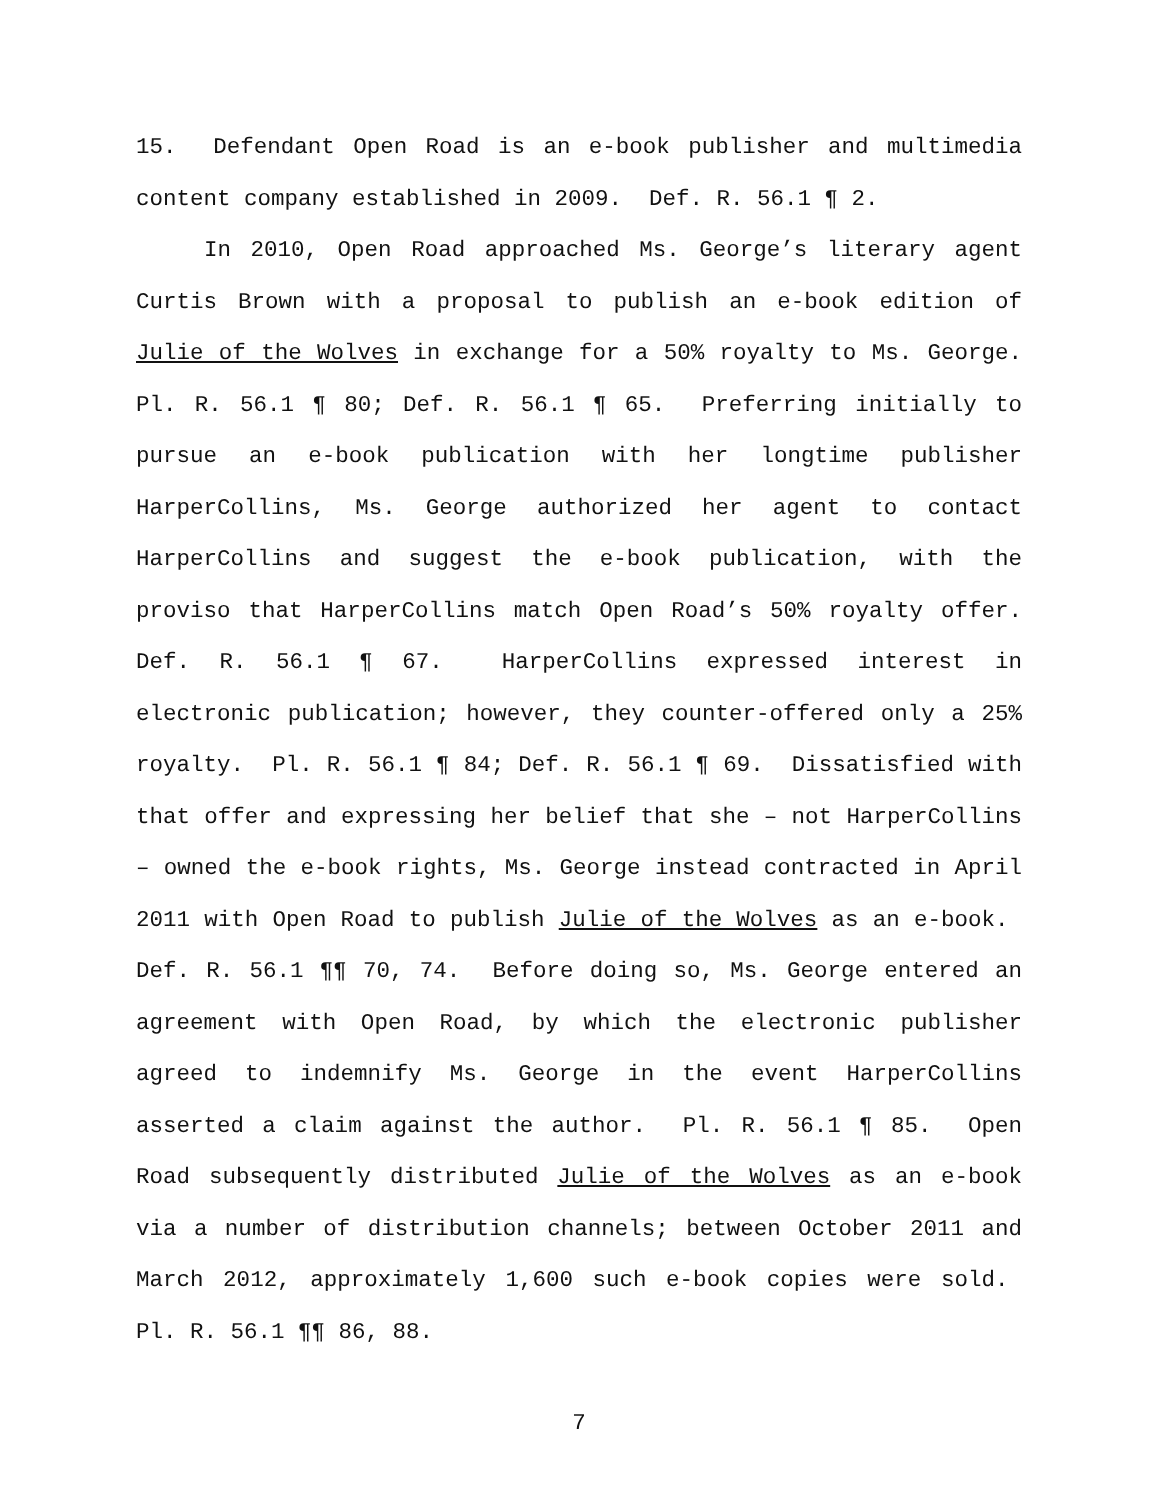15. Defendant Open Road is an e-book publisher and multimedia content company established in 2009. Def. R. 56.1 ¶ 2.
In 2010, Open Road approached Ms. George’s literary agent Curtis Brown with a proposal to publish an e-book edition of Julie of the Wolves in exchange for a 50% royalty to Ms. George. Pl. R. 56.1 ¶ 80; Def. R. 56.1 ¶ 65. Preferring initially to pursue an e-book publication with her longtime publisher HarperCollins, Ms. George authorized her agent to contact HarperCollins and suggest the e-book publication, with the proviso that HarperCollins match Open Road’s 50% royalty offer. Def. R. 56.1 ¶ 67. HarperCollins expressed interest in electronic publication; however, they counter-offered only a 25% royalty. Pl. R. 56.1 ¶ 84; Def. R. 56.1 ¶ 69. Dissatisfied with that offer and expressing her belief that she – not HarperCollins – owned the e-book rights, Ms. George instead contracted in April 2011 with Open Road to publish Julie of the Wolves as an e-book. Def. R. 56.1 ¶¶ 70, 74. Before doing so, Ms. George entered an agreement with Open Road, by which the electronic publisher agreed to indemnify Ms. George in the event HarperCollins asserted a claim against the author. Pl. R. 56.1 ¶ 85. Open Road subsequently distributed Julie of the Wolves as an e-book via a number of distribution channels; between October 2011 and March 2012, approximately 1,600 such e-book copies were sold. Pl. R. 56.1 ¶¶ 86, 88.
7